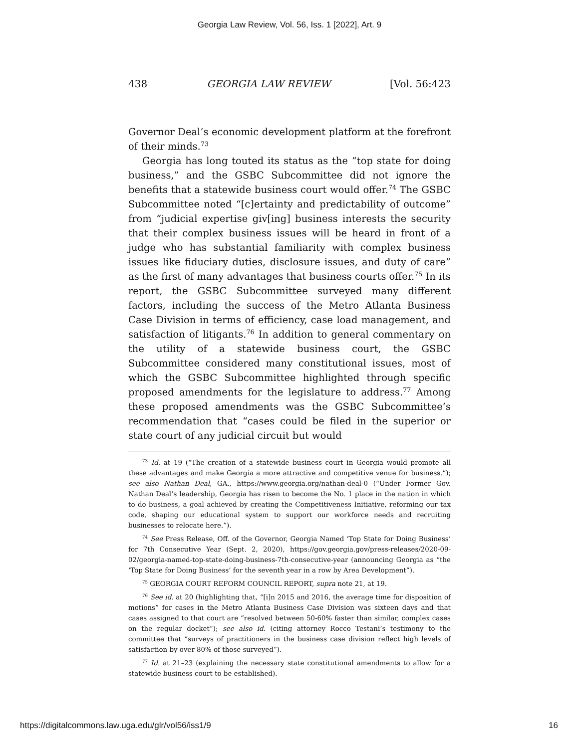Georgia Law Review, Vol. 56, Iss. 1 [2022], Art. 9
438 GEORGIA LAW REVIEW [Vol. 56:423
Governor Deal’s economic development platform at the forefront of their minds.<sup>73</sup>
Georgia has long touted its status as the “top state for doing business,” and the GSBC Subcommittee did not ignore the benefits that a statewide business court would offer.<sup>74</sup> The GSBC Subcommittee noted “[c]ertainty and predictability of outcome” from “judicial expertise giv[ing] business interests the security that their complex business issues will be heard in front of a judge who has substantial familiarity with complex business issues like fiduciary duties, disclosure issues, and duty of care” as the first of many advantages that business courts offer.<sup>75</sup> In its report, the GSBC Subcommittee surveyed many different factors, including the success of the Metro Atlanta Business Case Division in terms of efficiency, case load management, and satisfaction of litigants.<sup>76</sup> In addition to general commentary on the utility of a statewide business court, the GSBC Subcommittee considered many constitutional issues, most of which the GSBC Subcommittee highlighted through specific proposed amendments for the legislature to address.<sup>77</sup> Among these proposed amendments was the GSBC Subcommittee’s recommendation that “cases could be filed in the superior or state court of any judicial circuit but would
<sup>73</sup> Id. at 19 (“The creation of a statewide business court in Georgia would promote all these advantages and make Georgia a more attractive and competitive venue for business.”); see also Nathan Deal, GA., https://www.georgia.org/nathan-deal-0 (“Under Former Gov. Nathan Deal’s leadership, Georgia has risen to become the No. 1 place in the nation in which to do business, a goal achieved by creating the Competitiveness Initiative, reforming our tax code, shaping our educational system to support our workforce needs and recruiting businesses to relocate here.”).
<sup>74</sup> See Press Release, Off. of the Governor, Georgia Named ‘Top State for Doing Business’ for 7th Consecutive Year (Sept. 2, 2020), https://gov.georgia.gov/press-releases/2020-09-02/georgia-named-top-state-doing-business-7th-consecutive-year (announcing Georgia as “the ‘Top State for Doing Business’ for the seventh year in a row by Area Development”).
<sup>75</sup> GEORGIA COURT REFORM COUNCIL REPORT, supra note 21, at 19.
<sup>76</sup> See id. at 20 (highlighting that, “[i]n 2015 and 2016, the average time for disposition of motions” for cases in the Metro Atlanta Business Case Division was sixteen days and that cases assigned to that court are “resolved between 50-60% faster than similar, complex cases on the regular docket”); see also id. (citing attorney Rocco Testani’s testimony to the committee that “surveys of practitioners in the business case division reflect high levels of satisfaction by over 80% of those surveyed”).
<sup>77</sup> Id. at 21–23 (explaining the necessary state constitutional amendments to allow for a statewide business court to be established).
https://digitalcommons.law.uga.edu/glr/vol56/iss1/9 16